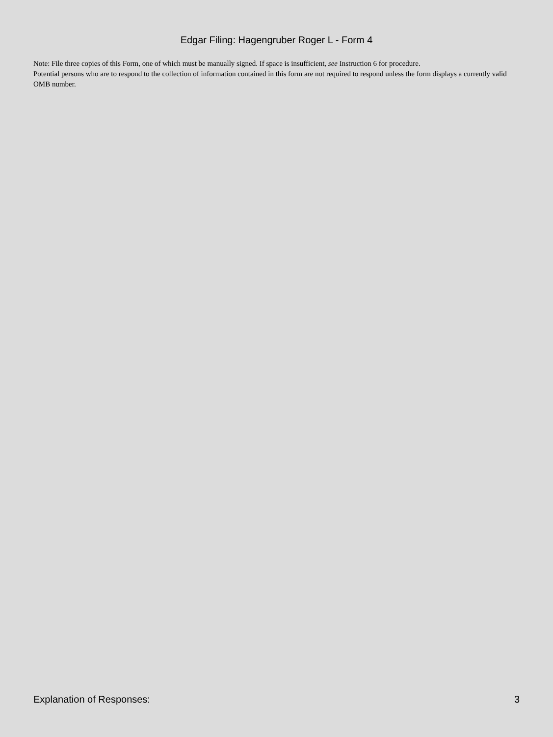Edgar Filing: Hagengruber Roger L - Form 4
Note: File three copies of this Form, one of which must be manually signed. If space is insufficient, see Instruction 6 for procedure.
Potential persons who are to respond to the collection of information contained in this form are not required to respond unless the form displays a currently valid OMB number.
Explanation of Responses: 3